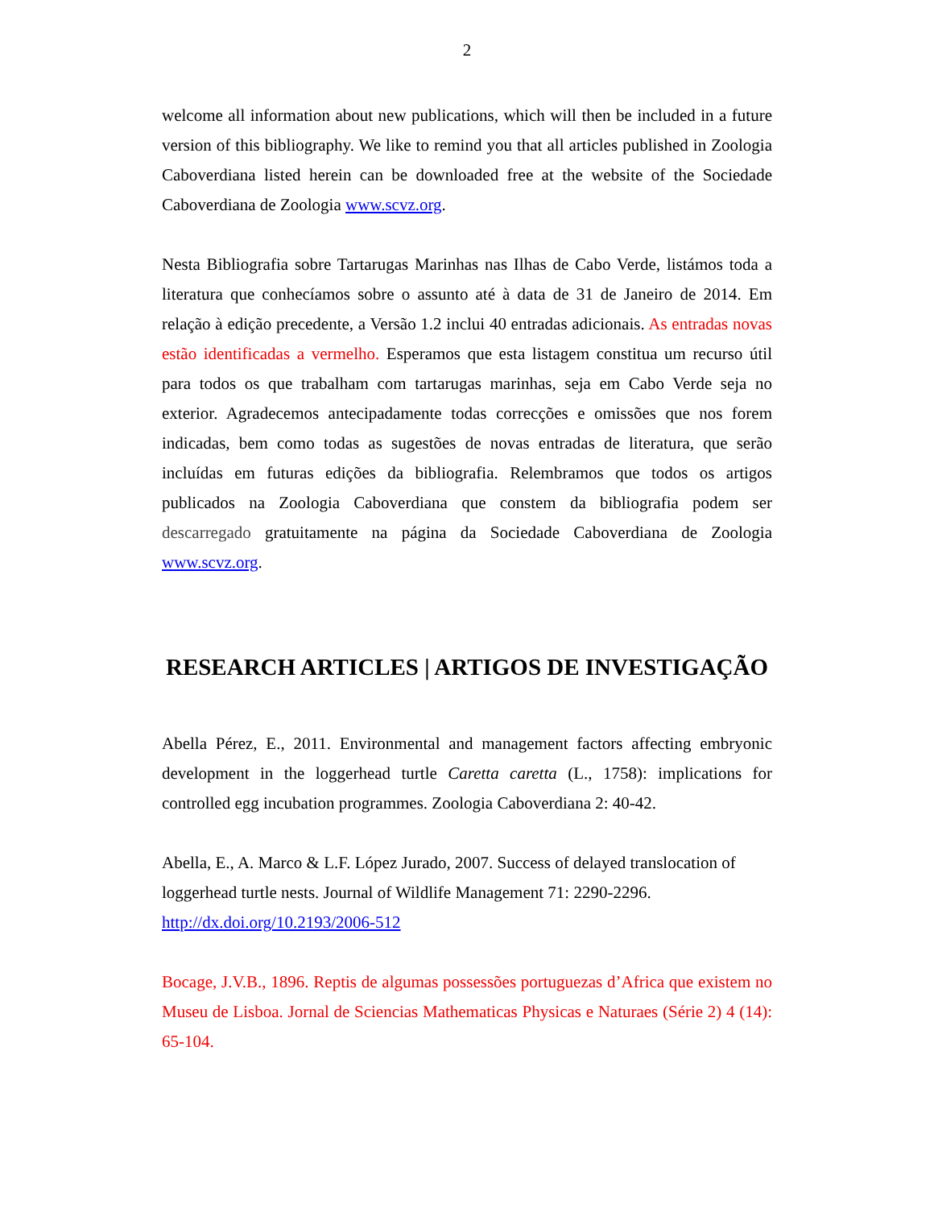2
welcome all information about new publications, which will then be included in a future version of this bibliography. We like to remind you that all articles published in Zoologia Caboverdiana listed herein can be downloaded free at the website of the Sociedade Caboverdiana de Zoologia www.scvz.org.
Nesta Bibliografia sobre Tartarugas Marinhas nas Ilhas de Cabo Verde, listámos toda a literatura que conhecíamos sobre o assunto até à data de 31 de Janeiro de 2014. Em relação à edição precedente, a Versão 1.2 inclui 40 entradas adicionais. As entradas novas estão identificadas a vermelho. Esperamos que esta listagem constitua um recurso útil para todos os que trabalham com tartarugas marinhas, seja em Cabo Verde seja no exterior. Agradecemos antecipadamente todas correcções e omissões que nos forem indicadas, bem como todas as sugestões de novas entradas de literatura, que serão incluídas em futuras edições da bibliografia. Relembramos que todos os artigos publicados na Zoologia Caboverdiana que constem da bibliografia podem ser descarregado gratuitamente na página da Sociedade Caboverdiana de Zoologia www.scvz.org.
RESEARCH ARTICLES | ARTIGOS DE INVESTIGAÇÃO
Abella Pérez, E., 2011. Environmental and management factors affecting embryonic development in the loggerhead turtle Caretta caretta (L., 1758): implications for controlled egg incubation programmes. Zoologia Caboverdiana 2: 40-42.
Abella, E., A. Marco & L.F. López Jurado, 2007. Success of delayed translocation of loggerhead turtle nests. Journal of Wildlife Management 71: 2290-2296.
http://dx.doi.org/10.2193/2006-512
Bocage, J.V.B., 1896. Reptis de algumas possessões portuguezas d’Africa que existem no Museu de Lisboa. Jornal de Sciencias Mathematicas Physicas e Naturaes (Série 2) 4 (14): 65-104.